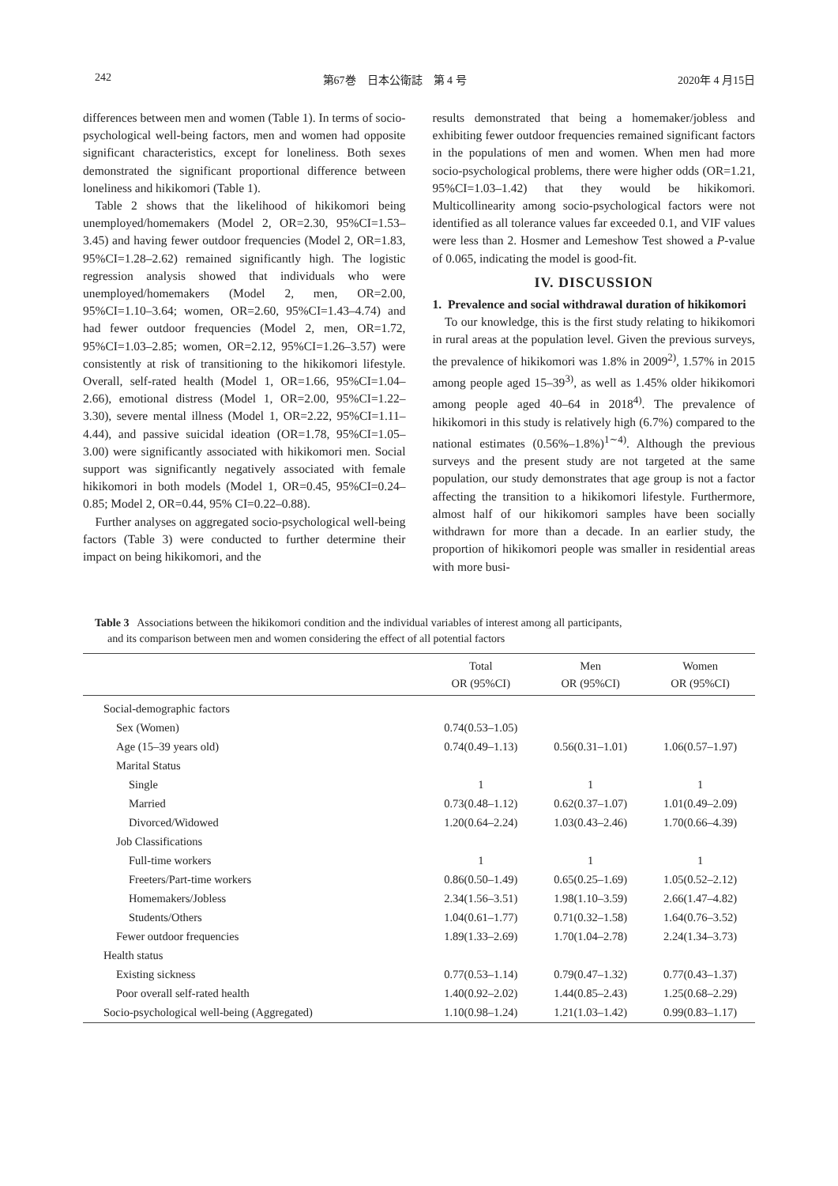242 第67巻　日本公衛誌　第 4 号 2020年 4 月15日
differences between men and women (Table 1). In terms of socio-psychological well-being factors, men and women had opposite significant characteristics, except for loneliness. Both sexes demonstrated the significant proportional difference between loneliness and hikikomori (Table 1).
Table 2 shows that the likelihood of hikikomori being unemployed/homemakers (Model 2, OR=2.30, 95%CI=1.53–3.45) and having fewer outdoor frequencies (Model 2, OR=1.83, 95%CI=1.28–2.62) remained significantly high. The logistic regression analysis showed that individuals who were unemployed/homemakers (Model 2, men, OR=2.00, 95%CI=1.10–3.64; women, OR=2.60, 95%CI=1.43–4.74) and had fewer outdoor frequencies (Model 2, men, OR=1.72, 95%CI=1.03–2.85; women, OR=2.12, 95%CI=1.26–3.57) were consistently at risk of transitioning to the hikikomori lifestyle. Overall, self-rated health (Model 1, OR=1.66, 95%CI=1.04–2.66), emotional distress (Model 1, OR=2.00, 95%CI=1.22–3.30), severe mental illness (Model 1, OR=2.22, 95%CI=1.11–4.44), and passive suicidal ideation (OR=1.78, 95%CI=1.05–3.00) were significantly associated with hikikomori men. Social support was significantly negatively associated with female hikikomori in both models (Model 1, OR=0.45, 95%CI=0.24–0.85; Model 2, OR=0.44, 95% CI=0.22–0.88).
Further analyses on aggregated socio-psychological well-being factors (Table 3) were conducted to further determine their impact on being hikikomori, and the
results demonstrated that being a homemaker/jobless and exhibiting fewer outdoor frequencies remained significant factors in the populations of men and women. When men had more socio-psychological problems, there were higher odds (OR=1.21, 95%CI=1.03–1.42) that they would be hikikomori. Multicollinearity among socio-psychological factors were not identified as all tolerance values far exceeded 0.1, and VIF values were less than 2. Hosmer and Lemeshow Test showed a P-value of 0.065, indicating the model is good-fit.
IV. DISCUSSION
1. Prevalence and social withdrawal duration of hikikomori
To our knowledge, this is the first study relating to hikikomori in rural areas at the population level. Given the previous surveys, the prevalence of hikikomori was 1.8% in 2009<sup>2)</sup>, 1.57% in 2015 among people aged 15–39<sup>3)</sup>, as well as 1.45% older hikikomori among people aged 40–64 in 2018<sup>4)</sup>. The prevalence of hikikomori in this study is relatively high (6.7%) compared to the national estimates (0.56%–1.8%)<sup>1∼4)</sup>. Although the previous surveys and the present study are not targeted at the same population, our study demonstrates that age group is not a factor affecting the transition to a hikikomori lifestyle. Furthermore, almost half of our hikikomori samples have been socially withdrawn for more than a decade. In an earlier study, the proportion of hikikomori people was smaller in residential areas with more busi-
Table 3 Associations between the hikikomori condition and the individual variables of interest among all participants,
and its comparison between men and women considering the effect of all potential factors
| | Total OR (95%CI) | Men OR (95%CI) | Women OR (95%CI) |
| --- | --- | --- | --- |
| Social-demographic factors | | | |
| Sex (Women) | 0.74(0.53–1.05) | | |
| Age (15–39 years old) | 0.74(0.49–1.13) | 0.56(0.31–1.01) | 1.06(0.57–1.97) |
| Marital Status | | | |
| Single | 1 | 1 | 1 |
| Married | 0.73(0.48–1.12) | 0.62(0.37–1.07) | 1.01(0.49–2.09) |
| Divorced/Widowed | 1.20(0.64–2.24) | 1.03(0.43–2.46) | 1.70(0.66–4.39) |
| Job Classifications | | | |
| Full-time workers | 1 | 1 | 1 |
| Freeters/Part-time workers | 0.86(0.50–1.49) | 0.65(0.25–1.69) | 1.05(0.52–2.12) |
| Homemakers/Jobless | 2.34(1.56–3.51) | 1.98(1.10–3.59) | 2.66(1.47–4.82) |
| Students/Others | 1.04(0.61–1.77) | 0.71(0.32–1.58) | 1.64(0.76–3.52) |
| Fewer outdoor frequencies | 1.89(1.33–2.69) | 1.70(1.04–2.78) | 2.24(1.34–3.73) |
| Health status | | | |
| Existing sickness | 0.77(0.53–1.14) | 0.79(0.47–1.32) | 0.77(0.43–1.37) |
| Poor overall self-rated health | 1.40(0.92–2.02) | 1.44(0.85–2.43) | 1.25(0.68–2.29) |
| Socio-psychological well-being (Aggregated) | 1.10(0.98–1.24) | 1.21(1.03–1.42) | 0.99(0.83–1.17) |